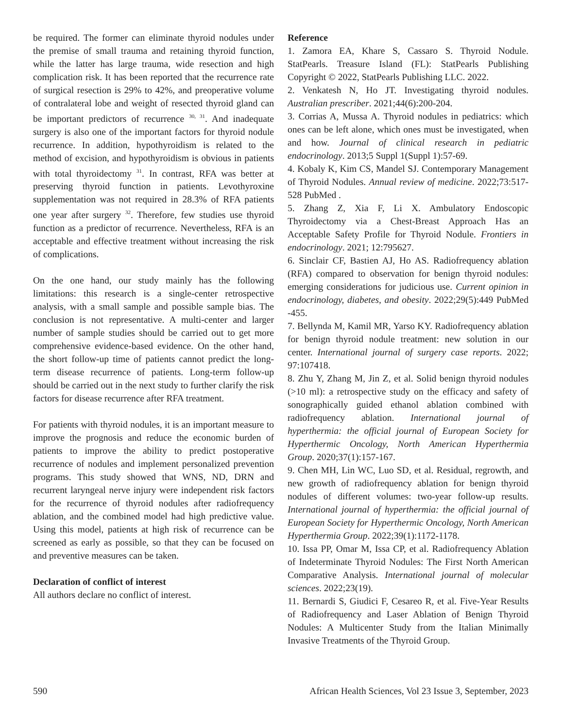be required. The former can eliminate thyroid nodules under the premise of small trauma and retaining thyroid function, while the latter has large trauma, wide resection and high complication risk. It has been reported that the recurrence rate of surgical resection is 29% to 42%, and preoperative volume of contralateral lobe and weight of resected thyroid gland can be important predictors of recurrence <sup>30, 31</sup>. And inadequate surgery is also one of the important factors for thyroid nodule recurrence. In addition, hypothyroidism is related to the method of excision, and hypothyroidism is obvious in patients with total thyroidectomy <sup>31</sup>. In contrast, RFA was better at preserving thyroid function in patients. Levothyroxine supplementation was not required in 28.3% of RFA patients one year after surgery <sup>32</sup>. Therefore, few studies use thyroid function as a predictor of recurrence. Nevertheless, RFA is an acceptable and effective treatment without increasing the risk of complications.
On the one hand, our study mainly has the following limitations: this research is a single-center retrospective analysis, with a small sample and possible sample bias. The conclusion is not representative. A multi-center and larger number of sample studies should be carried out to get more comprehensive evidence-based evidence. On the other hand, the short follow-up time of patients cannot predict the long-term disease recurrence of patients. Long-term follow-up should be carried out in the next study to further clarify the risk factors for disease recurrence after RFA treatment.
For patients with thyroid nodules, it is an important measure to improve the prognosis and reduce the economic burden of patients to improve the ability to predict postoperative recurrence of nodules and implement personalized prevention programs. This study showed that WNS, ND, DRN and recurrent laryngeal nerve injury were independent risk factors for the recurrence of thyroid nodules after radiofrequency ablation, and the combined model had high predictive value. Using this model, patients at high risk of recurrence can be screened as early as possible, so that they can be focused on and preventive measures can be taken.
Declaration of conflict of interest
All authors declare no conflict of interest.
Reference
1. Zamora EA, Khare S, Cassaro S. Thyroid Nodule. StatPearls. Treasure Island (FL): StatPearls Publishing Copyright © 2022, StatPearls Publishing LLC. 2022.
2. Venkatesh N, Ho JT. Investigating thyroid nodules. Australian prescriber. 2021;44(6):200-204.
3. Corrias A, Mussa A. Thyroid nodules in pediatrics: which ones can be left alone, which ones must be investigated, when and how. Journal of clinical research in pediatric endocrinology. 2013;5 Suppl 1(Suppl 1):57-69.
4. Kobaly K, Kim CS, Mandel SJ. Contemporary Management of Thyroid Nodules. Annual review of medicine. 2022;73:517-528 PubMed .
5. Zhang Z, Xia F, Li X. Ambulatory Endoscopic Thyroidectomy via a Chest-Breast Approach Has an Acceptable Safety Profile for Thyroid Nodule. Frontiers in endocrinology. 2021; 12:795627.
6. Sinclair CF, Bastien AJ, Ho AS. Radiofrequency ablation (RFA) compared to observation for benign thyroid nodules: emerging considerations for judicious use. Current opinion in endocrinology, diabetes, and obesity. 2022;29(5):449 PubMed -455.
7. Bellynda M, Kamil MR, Yarso KY. Radiofrequency ablation for benign thyroid nodule treatment: new solution in our center. International journal of surgery case reports. 2022; 97:107418.
8. Zhu Y, Zhang M, Jin Z, et al. Solid benign thyroid nodules (>10 ml): a retrospective study on the efficacy and safety of sonographically guided ethanol ablation combined with radiofrequency ablation. International journal of hyperthermia: the official journal of European Society for Hyperthermic Oncology, North American Hyperthermia Group. 2020;37(1):157-167.
9. Chen MH, Lin WC, Luo SD, et al. Residual, regrowth, and new growth of radiofrequency ablation for benign thyroid nodules of different volumes: two-year follow-up results. International journal of hyperthermia: the official journal of European Society for Hyperthermic Oncology, North American Hyperthermia Group. 2022;39(1):1172-1178.
10. Issa PP, Omar M, Issa CP, et al. Radiofrequency Ablation of Indeterminate Thyroid Nodules: The First North American Comparative Analysis. International journal of molecular sciences. 2022;23(19).
11. Bernardi S, Giudici F, Cesareo R, et al. Five-Year Results of Radiofrequency and Laser Ablation of Benign Thyroid Nodules: A Multicenter Study from the Italian Minimally Invasive Treatments of the Thyroid Group.
590 African Health Sciences, Vol 23 Issue 3, September, 2023